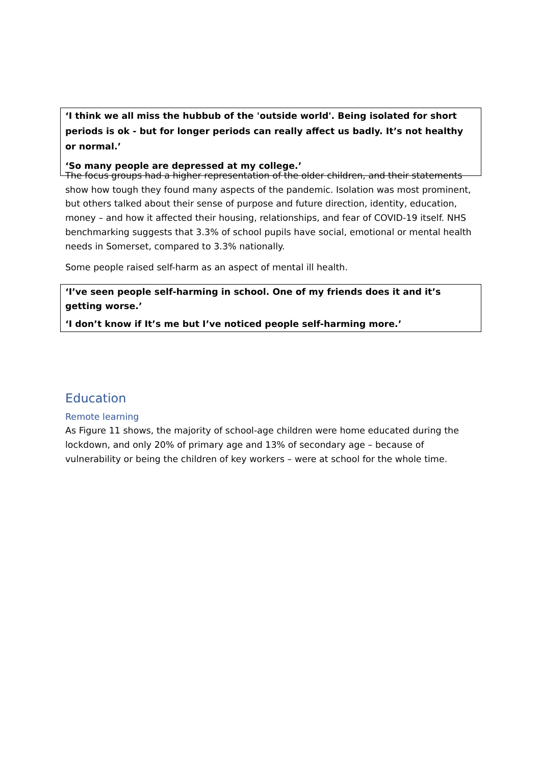‘I think we all miss the hubbub of the 'outside world'. Being isolated for short periods is ok - but for longer periods can really affect us badly. It’s not healthy or normal.’
‘So many people are depressed at my college.’
The focus groups had a higher representation of the older children, and their statements show how tough they found many aspects of the pandemic. Isolation was most prominent, but others talked about their sense of purpose and future direction, identity, education, money – and how it affected their housing, relationships, and fear of COVID-19 itself. NHS benchmarking suggests that 3.3% of school pupils have social, emotional or mental health needs in Somerset, compared to 3.3% nationally.
Some people raised self-harm as an aspect of mental ill health.
‘I’ve seen people self-harming in school. One of my friends does it and it’s getting worse.’
‘I don’t know if It’s me but I’ve noticed people self-harming more.’
Education
Remote learning
As Figure 11 shows, the majority of school-age children were home educated during the lockdown, and only 20% of primary age and 13% of secondary age – because of vulnerability or being the children of key workers – were at school for the whole time.